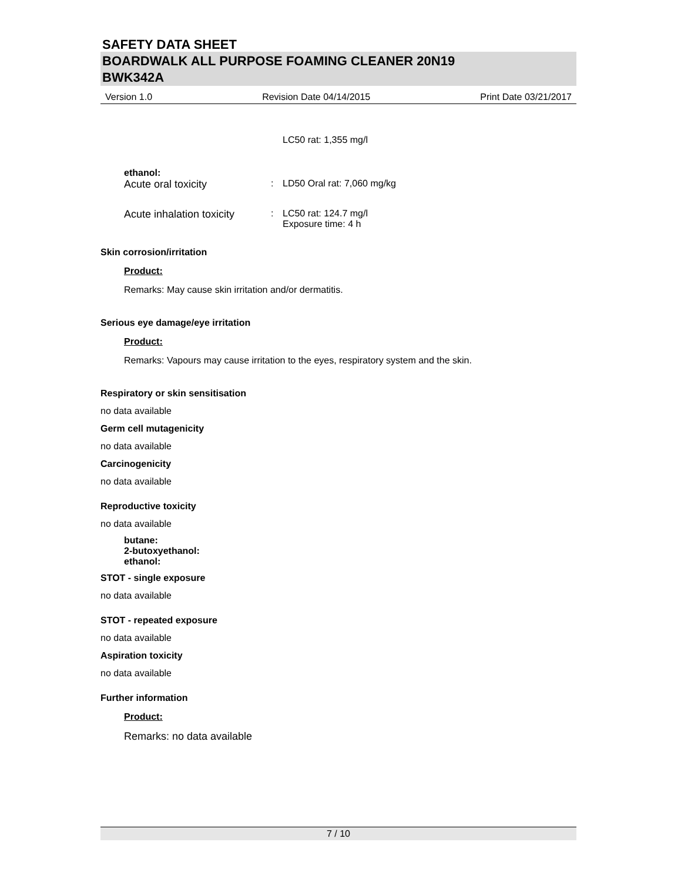SAFETY DATA SHEET
BOARDWALK ALL PURPOSE FOAMING CLEANER 20N19
BWK342A
Version 1.0 Revision Date 04/14/2015 Print Date 03/21/2017
LC50 rat: 1,355 mg/l
ethanol:
Acute oral toxicity: LD50 Oral rat: 7,060 mg/kg
Acute inhalation toxicity: LC50 rat: 124.7 mg/l
Exposure time: 4 h
Skin corrosion/irritation
Product:
Remarks: May cause skin irritation and/or dermatitis.
Serious eye damage/eye irritation
Product:
Remarks: Vapours may cause irritation to the eyes, respiratory system and the skin.
Respiratory or skin sensitisation
no data available
Germ cell mutagenicity
no data available
Carcinogenicity
no data available
Reproductive toxicity
no data available
butane:
2-butoxyethanol:
ethanol:
STOT - single exposure
no data available
STOT - repeated exposure
no data available
Aspiration toxicity
no data available
Further information
Product:
Remarks: no data available
7 / 10